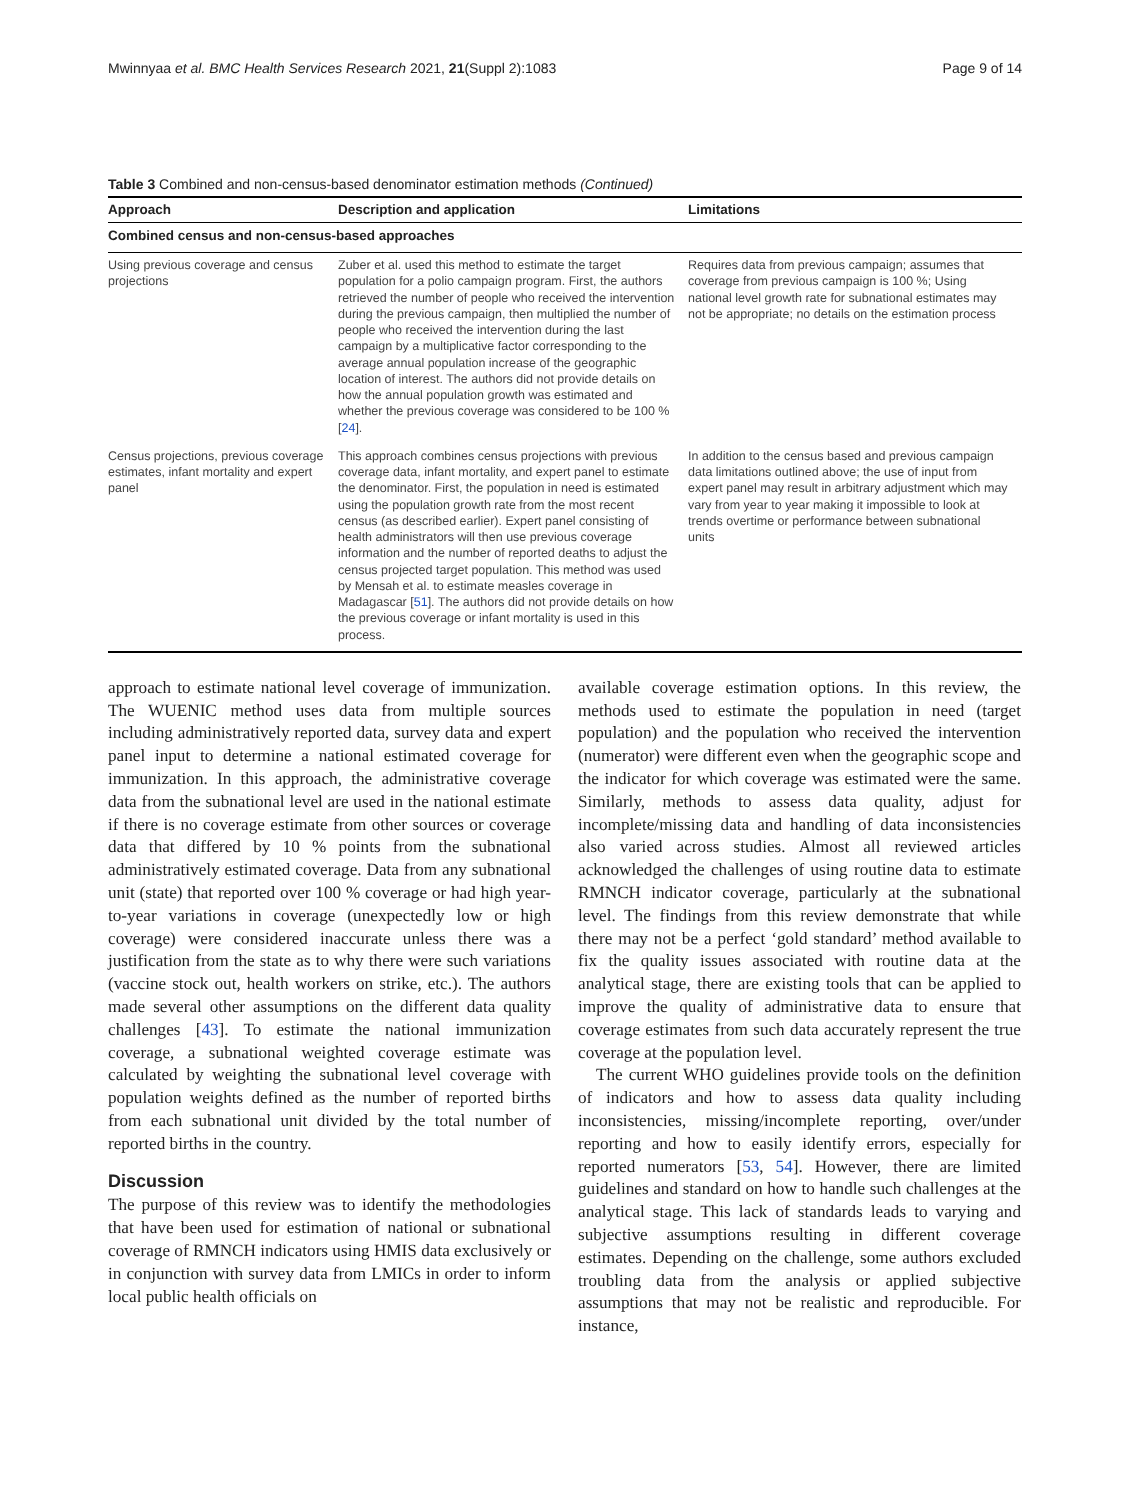Mwinnyaa et al. BMC Health Services Research 2021, 21(Suppl 2):1083 Page 9 of 14
Table 3 Combined and non-census-based denominator estimation methods (Continued)
| Approach | Description and application | Limitations |
| --- | --- | --- |
| Combined census and non-census-based approaches | | |
| Using previous coverage and census projections | Zuber et al. used this method to estimate the target population for a polio campaign program. First, the authors retrieved the number of people who received the intervention during the previous campaign, then multiplied the number of people who received the intervention during the last campaign by a multiplicative factor corresponding to the average annual population increase of the geographic location of interest. The authors did not provide details on how the annual population growth was estimated and whether the previous coverage was considered to be 100 % [ 24 ]. | Requires data from previous campaign; assumes that coverage from previous campaign is 100 %; Using national level growth rate for subnational estimates may not be appropriate; no details on the estimation process |
| Census projections, previous coverage estimates, infant mortality and expert panel | This approach combines census projections with previous coverage data, infant mortality, and expert panel to estimate the denominator. First, the population in need is estimated using the population growth rate from the most recent census (as described earlier). Expert panel consisting of health administrators will then use previous coverage information and the number of reported deaths to adjust the census projected target population. This method was used by Mensah et al. to estimate measles coverage in Madagascar [ 51 ]. The authors did not provide details on how the previous coverage or infant mortality is used in this process. | In addition to the census based and previous campaign data limitations outlined above; the use of input from expert panel may result in arbitrary adjustment which may vary from year to year making it impossible to look at trends overtime or performance between subnational units |
approach to estimate national level coverage of immunization. The WUENIC method uses data from multiple sources including administratively reported data, survey data and expert panel input to determine a national estimated coverage for immunization. In this approach, the administrative coverage data from the subnational level are used in the national estimate if there is no coverage estimate from other sources or coverage data that differed by 10 % points from the subnational administratively estimated coverage. Data from any subnational unit (state) that reported over 100 % coverage or had high year-to-year variations in coverage (unexpectedly low or high coverage) were considered inaccurate unless there was a justification from the state as to why there were such variations (vaccine stock out, health workers on strike, etc.). The authors made several other assumptions on the different data quality challenges [43]. To estimate the national immunization coverage, a subnational weighted coverage estimate was calculated by weighting the subnational level coverage with population weights defined as the number of reported births from each subnational unit divided by the total number of reported births in the country.
Discussion
The purpose of this review was to identify the methodologies that have been used for estimation of national or subnational coverage of RMNCH indicators using HMIS data exclusively or in conjunction with survey data from LMICs in order to inform local public health officials on
available coverage estimation options. In this review, the methods used to estimate the population in need (target population) and the population who received the intervention (numerator) were different even when the geographic scope and the indicator for which coverage was estimated were the same. Similarly, methods to assess data quality, adjust for incomplete/missing data and handling of data inconsistencies also varied across studies. Almost all reviewed articles acknowledged the challenges of using routine data to estimate RMNCH indicator coverage, particularly at the subnational level. The findings from this review demonstrate that while there may not be a perfect ‘gold standard’ method available to fix the quality issues associated with routine data at the analytical stage, there are existing tools that can be applied to improve the quality of administrative data to ensure that coverage estimates from such data accurately represent the true coverage at the population level.
The current WHO guidelines provide tools on the definition of indicators and how to assess data quality including inconsistencies, missing/incomplete reporting, over/under reporting and how to easily identify errors, especially for reported numerators [53, 54]. However, there are limited guidelines and standard on how to handle such challenges at the analytical stage. This lack of standards leads to varying and subjective assumptions resulting in different coverage estimates. Depending on the challenge, some authors excluded troubling data from the analysis or applied subjective assumptions that may not be realistic and reproducible. For instance,